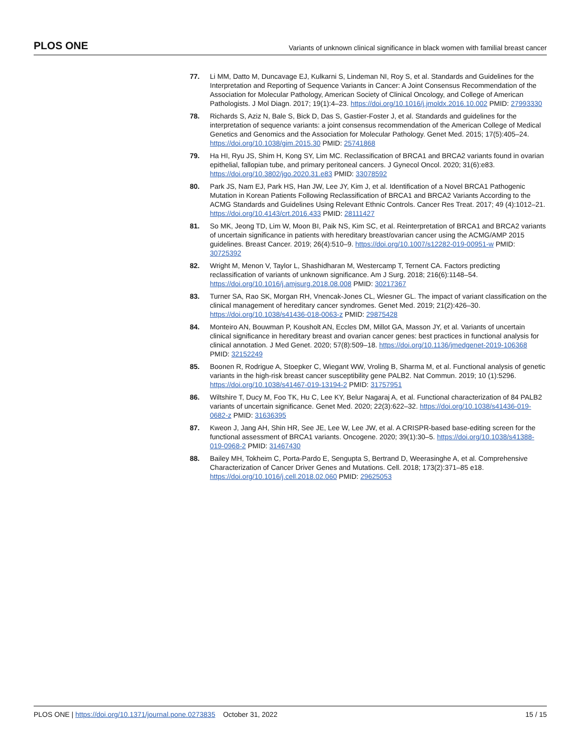PLOS ONE Variants of unknown clinical significance in black women with familial breast cancer
77. Li MM, Datto M, Duncavage EJ, Kulkarni S, Lindeman NI, Roy S, et al. Standards and Guidelines for the Interpretation and Reporting of Sequence Variants in Cancer: A Joint Consensus Recommendation of the Association for Molecular Pathology, American Society of Clinical Oncology, and College of American Pathologists. J Mol Diagn. 2017; 19(1):4–23. https://doi.org/10.1016/j.jmoldx.2016.10.002 PMID: 27993330
78. Richards S, Aziz N, Bale S, Bick D, Das S, Gastier-Foster J, et al. Standards and guidelines for the interpretation of sequence variants: a joint consensus recommendation of the American College of Medical Genetics and Genomics and the Association for Molecular Pathology. Genet Med. 2015; 17(5):405–24. https://doi.org/10.1038/gim.2015.30 PMID: 25741868
79. Ha HI, Ryu JS, Shim H, Kong SY, Lim MC. Reclassification of BRCA1 and BRCA2 variants found in ovarian epithelial, fallopian tube, and primary peritoneal cancers. J Gynecol Oncol. 2020; 31(6):e83. https://doi.org/10.3802/jgo.2020.31.e83 PMID: 33078592
80. Park JS, Nam EJ, Park HS, Han JW, Lee JY, Kim J, et al. Identification of a Novel BRCA1 Pathogenic Mutation in Korean Patients Following Reclassification of BRCA1 and BRCA2 Variants According to the ACMG Standards and Guidelines Using Relevant Ethnic Controls. Cancer Res Treat. 2017; 49 (4):1012–21. https://doi.org/10.4143/crt.2016.433 PMID: 28111427
81. So MK, Jeong TD, Lim W, Moon BI, Paik NS, Kim SC, et al. Reinterpretation of BRCA1 and BRCA2 variants of uncertain significance in patients with hereditary breast/ovarian cancer using the ACMG/AMP 2015 guidelines. Breast Cancer. 2019; 26(4):510–9. https://doi.org/10.1007/s12282-019-00951-w PMID: 30725392
82. Wright M, Menon V, Taylor L, Shashidharan M, Westercamp T, Ternent CA. Factors predicting reclassification of variants of unknown significance. Am J Surg. 2018; 216(6):1148–54. https://doi.org/10.1016/j.amjsurg.2018.08.008 PMID: 30217367
83. Turner SA, Rao SK, Morgan RH, Vnencak-Jones CL, Wiesner GL. The impact of variant classification on the clinical management of hereditary cancer syndromes. Genet Med. 2019; 21(2):426–30. https://doi.org/10.1038/s41436-018-0063-z PMID: 29875428
84. Monteiro AN, Bouwman P, Kousholt AN, Eccles DM, Millot GA, Masson JY, et al. Variants of uncertain clinical significance in hereditary breast and ovarian cancer genes: best practices in functional analysis for clinical annotation. J Med Genet. 2020; 57(8):509–18. https://doi.org/10.1136/jmedgenet-2019-106368 PMID: 32152249
85. Boonen R, Rodrigue A, Stoepker C, Wiegant WW, Vroling B, Sharma M, et al. Functional analysis of genetic variants in the high-risk breast cancer susceptibility gene PALB2. Nat Commun. 2019; 10 (1):5296. https://doi.org/10.1038/s41467-019-13194-2 PMID: 31757951
86. Wiltshire T, Ducy M, Foo TK, Hu C, Lee KY, Belur Nagaraj A, et al. Functional characterization of 84 PALB2 variants of uncertain significance. Genet Med. 2020; 22(3):622–32. https://doi.org/10.1038/s41436-019-0682-z PMID: 31636395
87. Kweon J, Jang AH, Shin HR, See JE, Lee W, Lee JW, et al. A CRISPR-based base-editing screen for the functional assessment of BRCA1 variants. Oncogene. 2020; 39(1):30–5. https://doi.org/10.1038/s41388-019-0968-2 PMID: 31467430
88. Bailey MH, Tokheim C, Porta-Pardo E, Sengupta S, Bertrand D, Weerasinghe A, et al. Comprehensive Characterization of Cancer Driver Genes and Mutations. Cell. 2018; 173(2):371–85 e18. https://doi.org/10.1016/j.cell.2018.02.060 PMID: 29625053
PLOS ONE | https://doi.org/10.1371/journal.pone.0273835 October 31, 2022 15 / 15